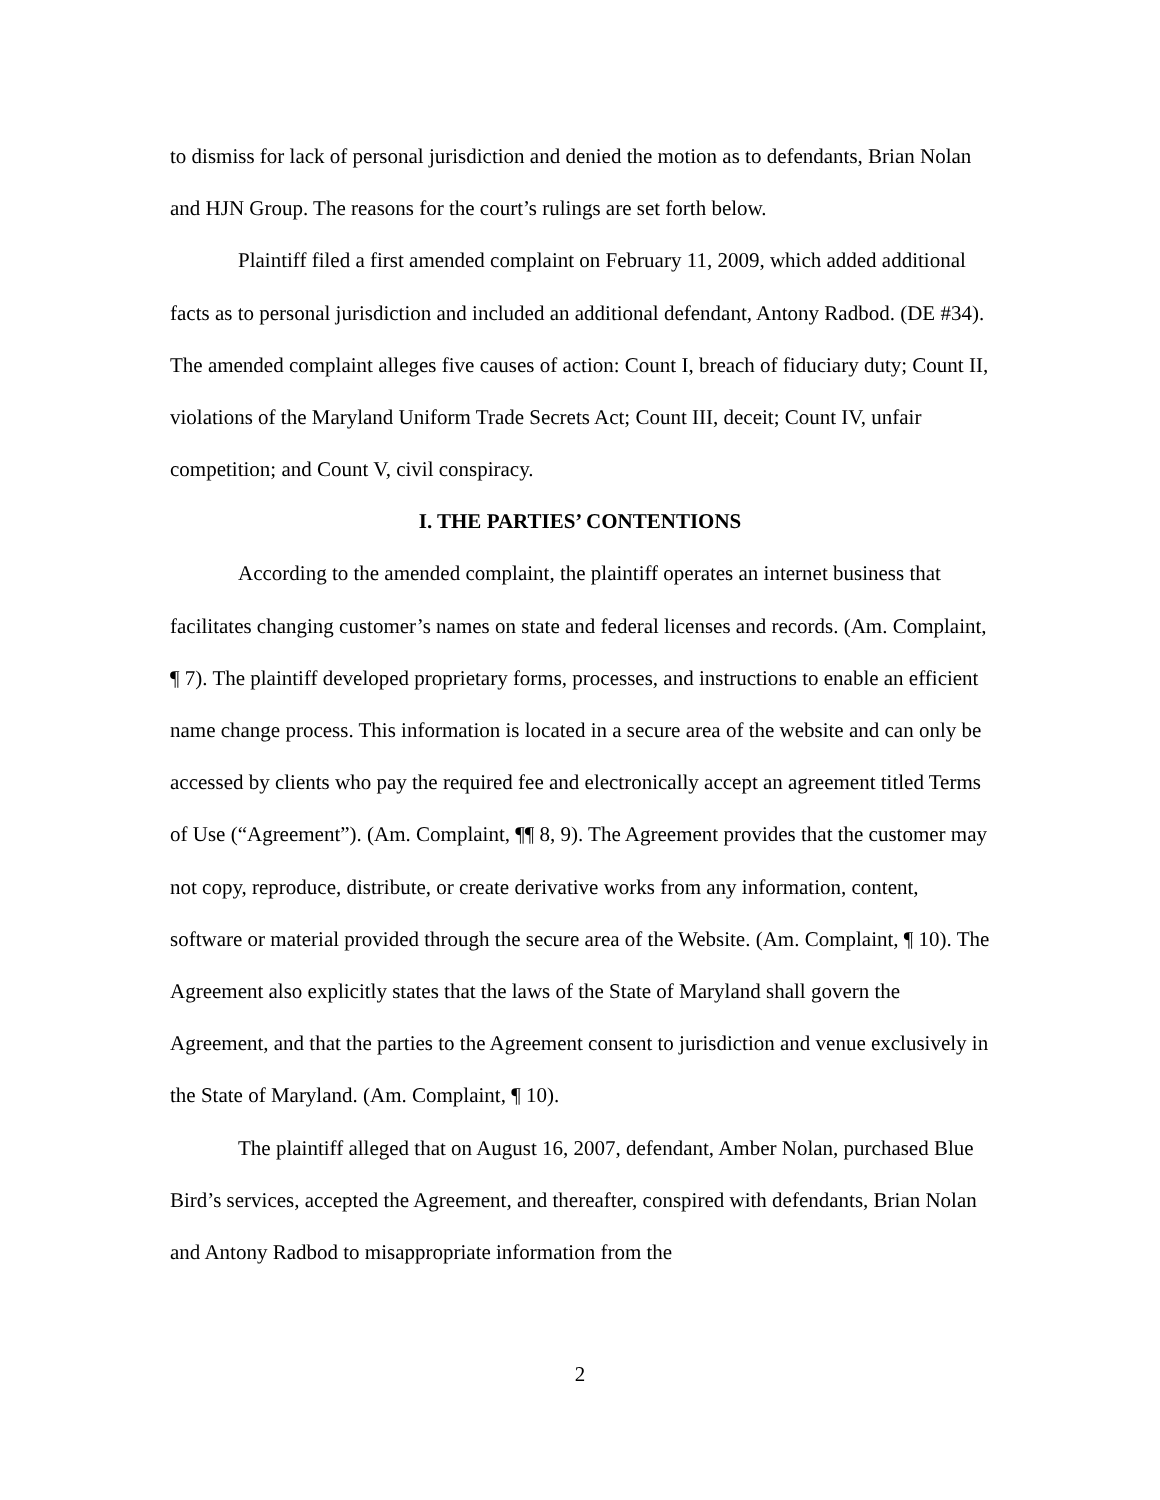to dismiss for lack of personal jurisdiction and denied the motion as to defendants, Brian Nolan and HJN Group. The reasons for the court’s rulings are set forth below.
Plaintiff filed a first amended complaint on February 11, 2009, which added additional facts as to personal jurisdiction and included an additional defendant, Antony Radbod. (DE #34). The amended complaint alleges five causes of action: Count I, breach of fiduciary duty; Count II, violations of the Maryland Uniform Trade Secrets Act; Count III, deceit; Count IV, unfair competition; and Count V, civil conspiracy.
I. THE PARTIES’ CONTENTIONS
According to the amended complaint, the plaintiff operates an internet business that facilitates changing customer’s names on state and federal licenses and records. (Am. Complaint, ¶ 7). The plaintiff developed proprietary forms, processes, and instructions to enable an efficient name change process. This information is located in a secure area of the website and can only be accessed by clients who pay the required fee and electronically accept an agreement titled Terms of Use (“Agreement”). (Am. Complaint, ¶¶ 8, 9). The Agreement provides that the customer may not copy, reproduce, distribute, or create derivative works from any information, content, software or material provided through the secure area of the Website. (Am. Complaint, ¶ 10). The Agreement also explicitly states that the laws of the State of Maryland shall govern the Agreement, and that the parties to the Agreement consent to jurisdiction and venue exclusively in the State of Maryland. (Am. Complaint, ¶ 10).
The plaintiff alleged that on August 16, 2007, defendant, Amber Nolan, purchased Blue Bird’s services, accepted the Agreement, and thereafter, conspired with defendants, Brian Nolan and Antony Radbod to misappropriate information from the
2